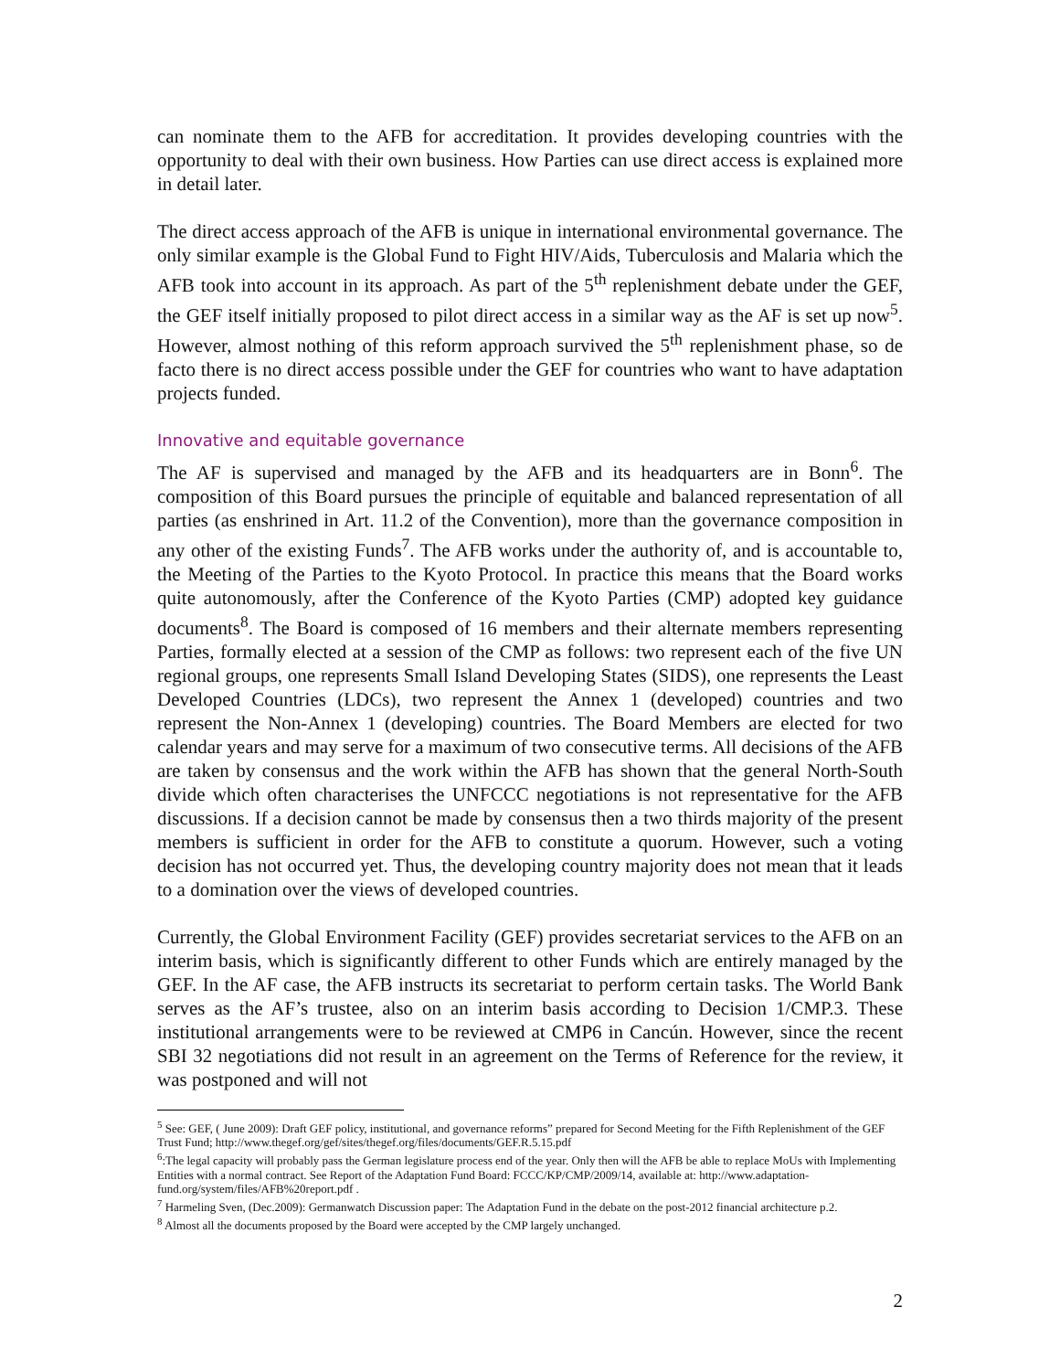can nominate them to the AFB for accreditation. It provides developing countries with the opportunity to deal with their own business. How Parties can use direct access is explained more in detail later.
The direct access approach of the AFB is unique in international environmental governance. The only similar example is the Global Fund to Fight HIV/Aids, Tuberculosis and Malaria which the AFB took into account in its approach. As part of the 5<sup>th</sup> replenishment debate under the GEF, the GEF itself initially proposed to pilot direct access in a similar way as the AF is set up now<sup>5</sup>. However, almost nothing of this reform approach survived the 5<sup>th</sup> replenishment phase, so de facto there is no direct access possible under the GEF for countries who want to have adaptation projects funded.
Innovative and equitable governance
The AF is supervised and managed by the AFB and its headquarters are in Bonn<sup>6</sup>. The composition of this Board pursues the principle of equitable and balanced representation of all parties (as enshrined in Art. 11.2 of the Convention), more than the governance composition in any other of the existing Funds<sup>7</sup>. The AFB works under the authority of, and is accountable to, the Meeting of the Parties to the Kyoto Protocol. In practice this means that the Board works quite autonomously, after the Conference of the Kyoto Parties (CMP) adopted key guidance documents<sup>8</sup>. The Board is composed of 16 members and their alternate members representing Parties, formally elected at a session of the CMP as follows: two represent each of the five UN regional groups, one represents Small Island Developing States (SIDS), one represents the Least Developed Countries (LDCs), two represent the Annex 1 (developed) countries and two represent the Non-Annex 1 (developing) countries. The Board Members are elected for two calendar years and may serve for a maximum of two consecutive terms. All decisions of the AFB are taken by consensus and the work within the AFB has shown that the general North-South divide which often characterises the UNFCCC negotiations is not representative for the AFB discussions. If a decision cannot be made by consensus then a two thirds majority of the present members is sufficient in order for the AFB to constitute a quorum. However, such a voting decision has not occurred yet. Thus, the developing country majority does not mean that it leads to a domination over the views of developed countries.
Currently, the Global Environment Facility (GEF) provides secretariat services to the AFB on an interim basis, which is significantly different to other Funds which are entirely managed by the GEF. In the AF case, the AFB instructs its secretariat to perform certain tasks. The World Bank serves as the AF’s trustee, also on an interim basis according to Decision 1/CMP.3. These institutional arrangements were to be reviewed at CMP6 in Cancún. However, since the recent SBI 32 negotiations did not result in an agreement on the Terms of Reference for the review, it was postponed and will not
<sup>5</sup> See: GEF, ( June 2009): Draft GEF policy, institutional, and governance reforms” prepared for Second Meeting for the Fifth Replenishment of the GEF Trust Fund; http://www.thegef.org/gef/sites/thegef.org/files/documents/GEF.R.5.15.pdf
<sup>6</sup>:The legal capacity will probably pass the German legislature process end of the year. Only then will the AFB be able to replace MoUs with Implementing Entities with a normal contract. See Report of the Adaptation Fund Board: FCCC/KP/CMP/2009/14, available at: http://www.adaptation-fund.org/system/files/AFB%20report.pdf .
<sup>7</sup> Harmeling Sven, (Dec.2009): Germanwatch Discussion paper: The Adaptation Fund in the debate on the post-2012 financial architecture p.2.
<sup>8</sup> Almost all the documents proposed by the Board were accepted by the CMP largely unchanged.
2